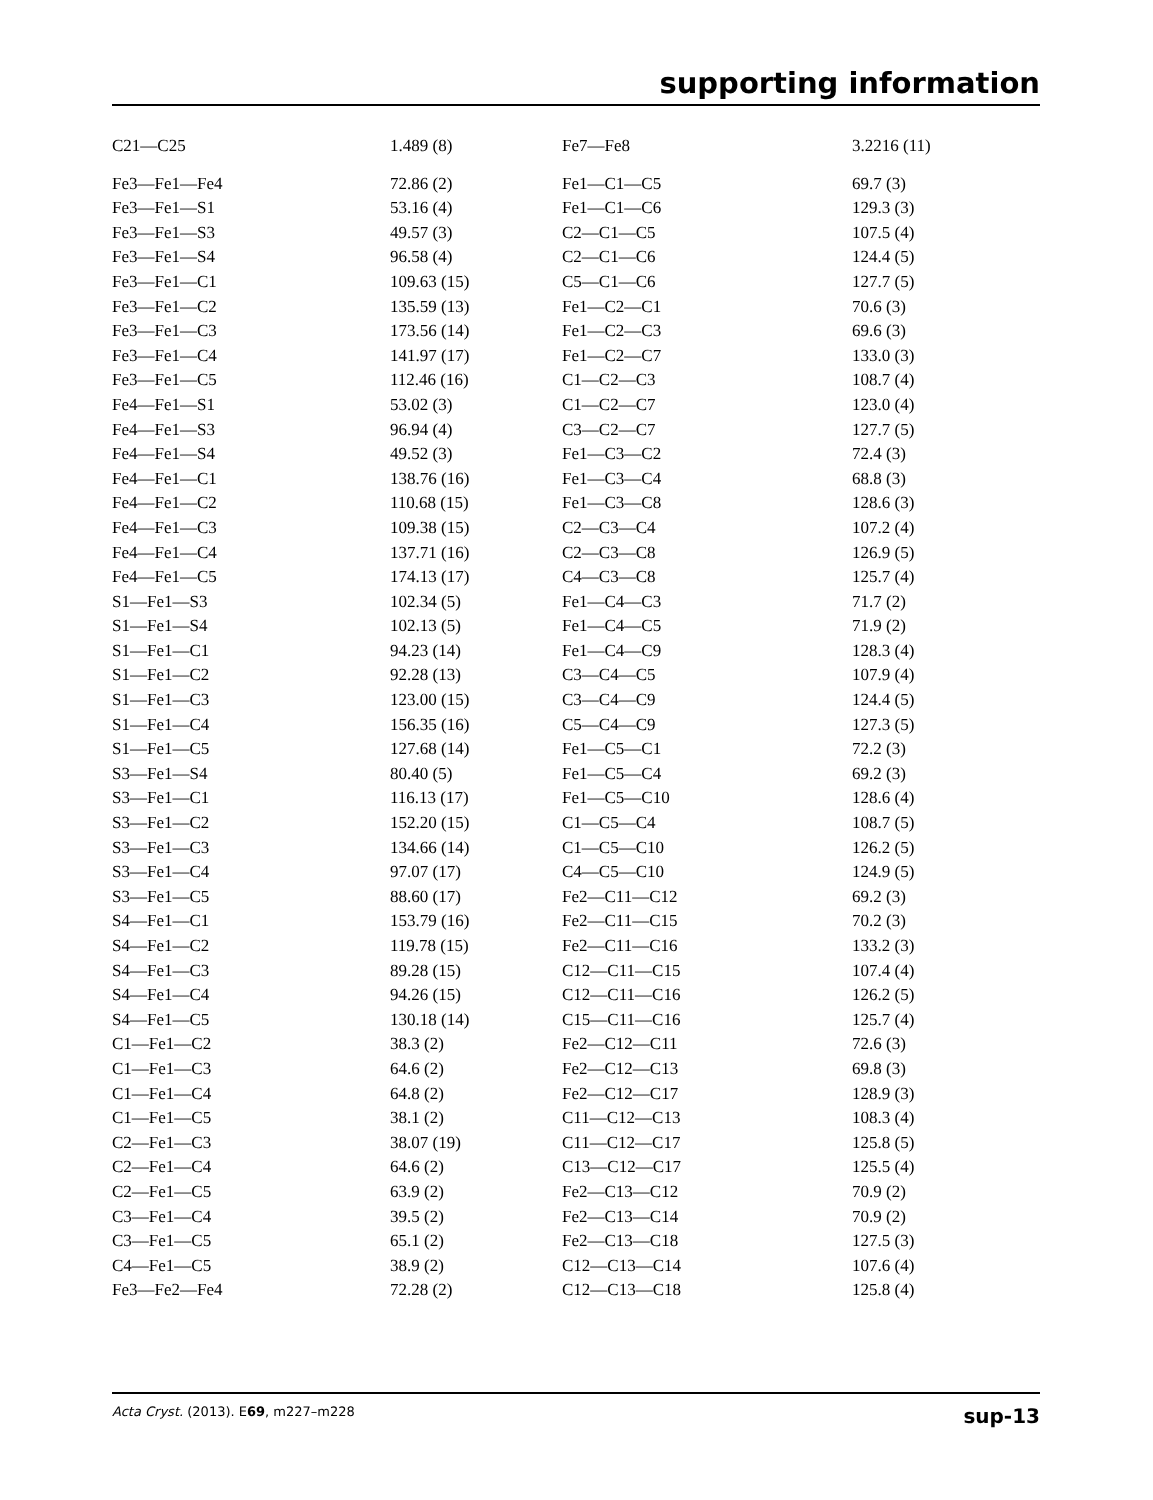supporting information
| C21—C25 | 1.489 (8) | Fe7—Fe8 | 3.2216 (11) |
| Fe3—Fe1—Fe4 | 72.86 (2) | Fe1—C1—C5 | 69.7 (3) |
| Fe3—Fe1—S1 | 53.16 (4) | Fe1—C1—C6 | 129.3 (3) |
| Fe3—Fe1—S3 | 49.57 (3) | C2—C1—C5 | 107.5 (4) |
| Fe3—Fe1—S4 | 96.58 (4) | C2—C1—C6 | 124.4 (5) |
| Fe3—Fe1—C1 | 109.63 (15) | C5—C1—C6 | 127.7 (5) |
| Fe3—Fe1—C2 | 135.59 (13) | Fe1—C2—C1 | 70.6 (3) |
| Fe3—Fe1—C3 | 173.56 (14) | Fe1—C2—C3 | 69.6 (3) |
| Fe3—Fe1—C4 | 141.97 (17) | Fe1—C2—C7 | 133.0 (3) |
| Fe3—Fe1—C5 | 112.46 (16) | C1—C2—C3 | 108.7 (4) |
| Fe4—Fe1—S1 | 53.02 (3) | C1—C2—C7 | 123.0 (4) |
| Fe4—Fe1—S3 | 96.94 (4) | C3—C2—C7 | 127.7 (5) |
| Fe4—Fe1—S4 | 49.52 (3) | Fe1—C3—C2 | 72.4 (3) |
| Fe4—Fe1—C1 | 138.76 (16) | Fe1—C3—C4 | 68.8 (3) |
| Fe4—Fe1—C2 | 110.68 (15) | Fe1—C3—C8 | 128.6 (3) |
| Fe4—Fe1—C3 | 109.38 (15) | C2—C3—C4 | 107.2 (4) |
| Fe4—Fe1—C4 | 137.71 (16) | C2—C3—C8 | 126.9 (5) |
| Fe4—Fe1—C5 | 174.13 (17) | C4—C3—C8 | 125.7 (4) |
| S1—Fe1—S3 | 102.34 (5) | Fe1—C4—C3 | 71.7 (2) |
| S1—Fe1—S4 | 102.13 (5) | Fe1—C4—C5 | 71.9 (2) |
| S1—Fe1—C1 | 94.23 (14) | Fe1—C4—C9 | 128.3 (4) |
| S1—Fe1—C2 | 92.28 (13) | C3—C4—C5 | 107.9 (4) |
| S1—Fe1—C3 | 123.00 (15) | C3—C4—C9 | 124.4 (5) |
| S1—Fe1—C4 | 156.35 (16) | C5—C4—C9 | 127.3 (5) |
| S1—Fe1—C5 | 127.68 (14) | Fe1—C5—C1 | 72.2 (3) |
| S3—Fe1—S4 | 80.40 (5) | Fe1—C5—C4 | 69.2 (3) |
| S3—Fe1—C1 | 116.13 (17) | Fe1—C5—C10 | 128.6 (4) |
| S3—Fe1—C2 | 152.20 (15) | C1—C5—C4 | 108.7 (5) |
| S3—Fe1—C3 | 134.66 (14) | C1—C5—C10 | 126.2 (5) |
| S3—Fe1—C4 | 97.07 (17) | C4—C5—C10 | 124.9 (5) |
| S3—Fe1—C5 | 88.60 (17) | Fe2—C11—C12 | 69.2 (3) |
| S4—Fe1—C1 | 153.79 (16) | Fe2—C11—C15 | 70.2 (3) |
| S4—Fe1—C2 | 119.78 (15) | Fe2—C11—C16 | 133.2 (3) |
| S4—Fe1—C3 | 89.28 (15) | C12—C11—C15 | 107.4 (4) |
| S4—Fe1—C4 | 94.26 (15) | C12—C11—C16 | 126.2 (5) |
| S4—Fe1—C5 | 130.18 (14) | C15—C11—C16 | 125.7 (4) |
| C1—Fe1—C2 | 38.3 (2) | Fe2—C12—C11 | 72.6 (3) |
| C1—Fe1—C3 | 64.6 (2) | Fe2—C12—C13 | 69.8 (3) |
| C1—Fe1—C4 | 64.8 (2) | Fe2—C12—C17 | 128.9 (3) |
| C1—Fe1—C5 | 38.1 (2) | C11—C12—C13 | 108.3 (4) |
| C2—Fe1—C3 | 38.07 (19) | C11—C12—C17 | 125.8 (5) |
| C2—Fe1—C4 | 64.6 (2) | C13—C12—C17 | 125.5 (4) |
| C2—Fe1—C5 | 63.9 (2) | Fe2—C13—C12 | 70.9 (2) |
| C3—Fe1—C4 | 39.5 (2) | Fe2—C13—C14 | 70.9 (2) |
| C3—Fe1—C5 | 65.1 (2) | Fe2—C13—C18 | 127.5 (3) |
| C4—Fe1—C5 | 38.9 (2) | C12—C13—C14 | 107.6 (4) |
| Fe3—Fe2—Fe4 | 72.28 (2) | C12—C13—C18 | 125.8 (4) |
Acta Cryst. (2013). E69, m227–m228 sup-13